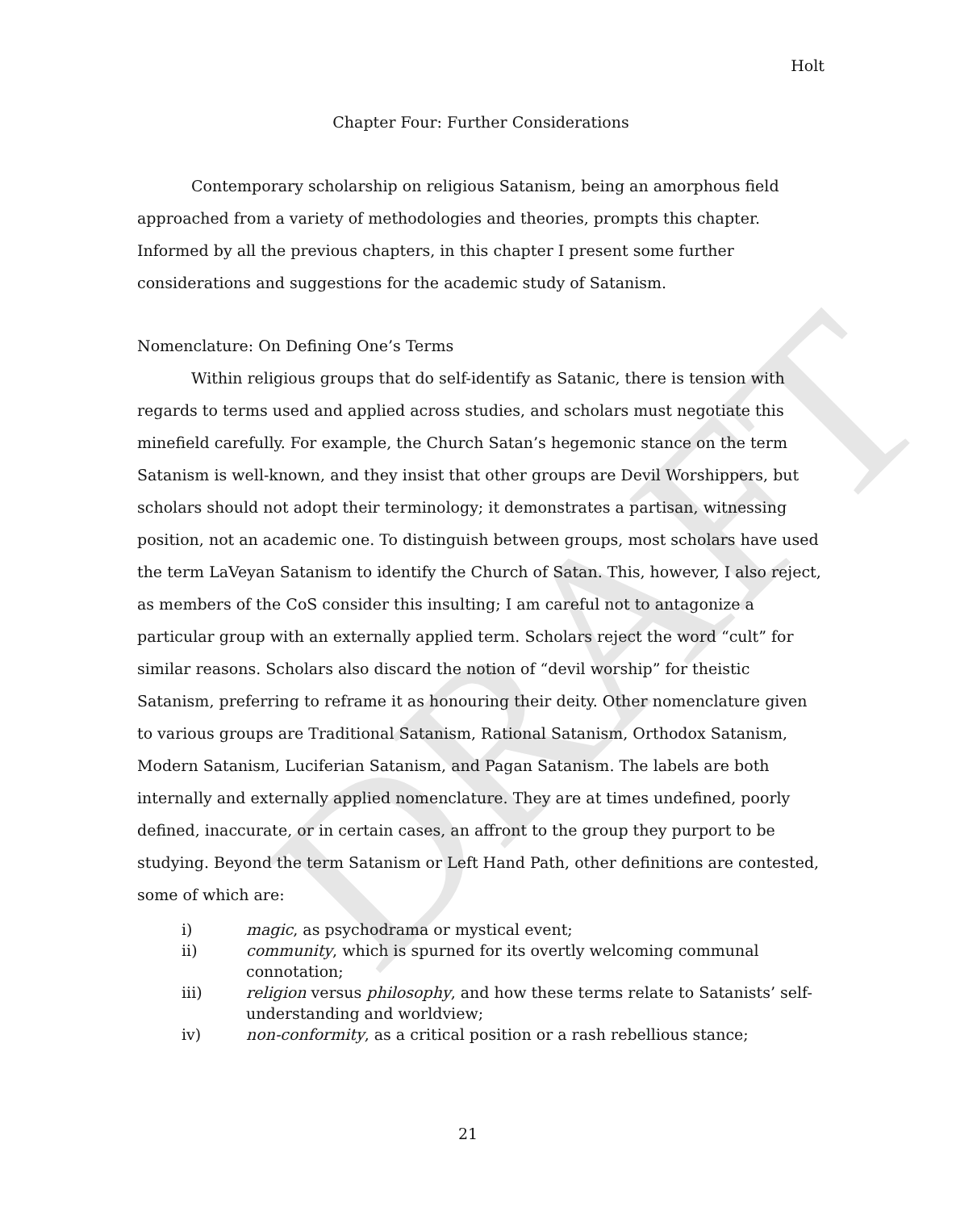DRAFT
Holt
Chapter Four: Further Considerations
Contemporary scholarship on religious Satanism, being an amorphous field approached from a variety of methodologies and theories, prompts this chapter. Informed by all the previous chapters, in this chapter I present some further considerations and suggestions for the academic study of Satanism.
Nomenclature: On Defining One’s Terms
Within religious groups that do self-identify as Satanic, there is tension with regards to terms used and applied across studies, and scholars must negotiate this minefield carefully. For example, the Church Satan’s hegemonic stance on the term Satanism is well-known, and they insist that other groups are Devil Worshippers, but scholars should not adopt their terminology; it demonstrates a partisan, witnessing position, not an academic one. To distinguish between groups, most scholars have used the term LaVeyan Satanism to identify the Church of Satan. This, however, I also reject, as members of the CoS consider this insulting; I am careful not to antagonize a particular group with an externally applied term. Scholars reject the word “cult” for similar reasons. Scholars also discard the notion of “devil worship” for theistic Satanism, preferring to reframe it as honouring their deity. Other nomenclature given to various groups are Traditional Satanism, Rational Satanism, Orthodox Satanism, Modern Satanism, Luciferian Satanism, and Pagan Satanism. The labels are both internally and externally applied nomenclature. They are at times undefined, poorly defined, inaccurate, or in certain cases, an affront to the group they purport to be studying. Beyond the term Satanism or Left Hand Path, other definitions are contested, some of which are:
i) magic, as psychodrama or mystical event;
ii) community, which is spurned for its overtly welcoming communal connotation;
iii) religion versus philosophy, and how these terms relate to Satanists’ self-understanding and worldview;
iv) non-conformity, as a critical position or a rash rebellious stance;
21